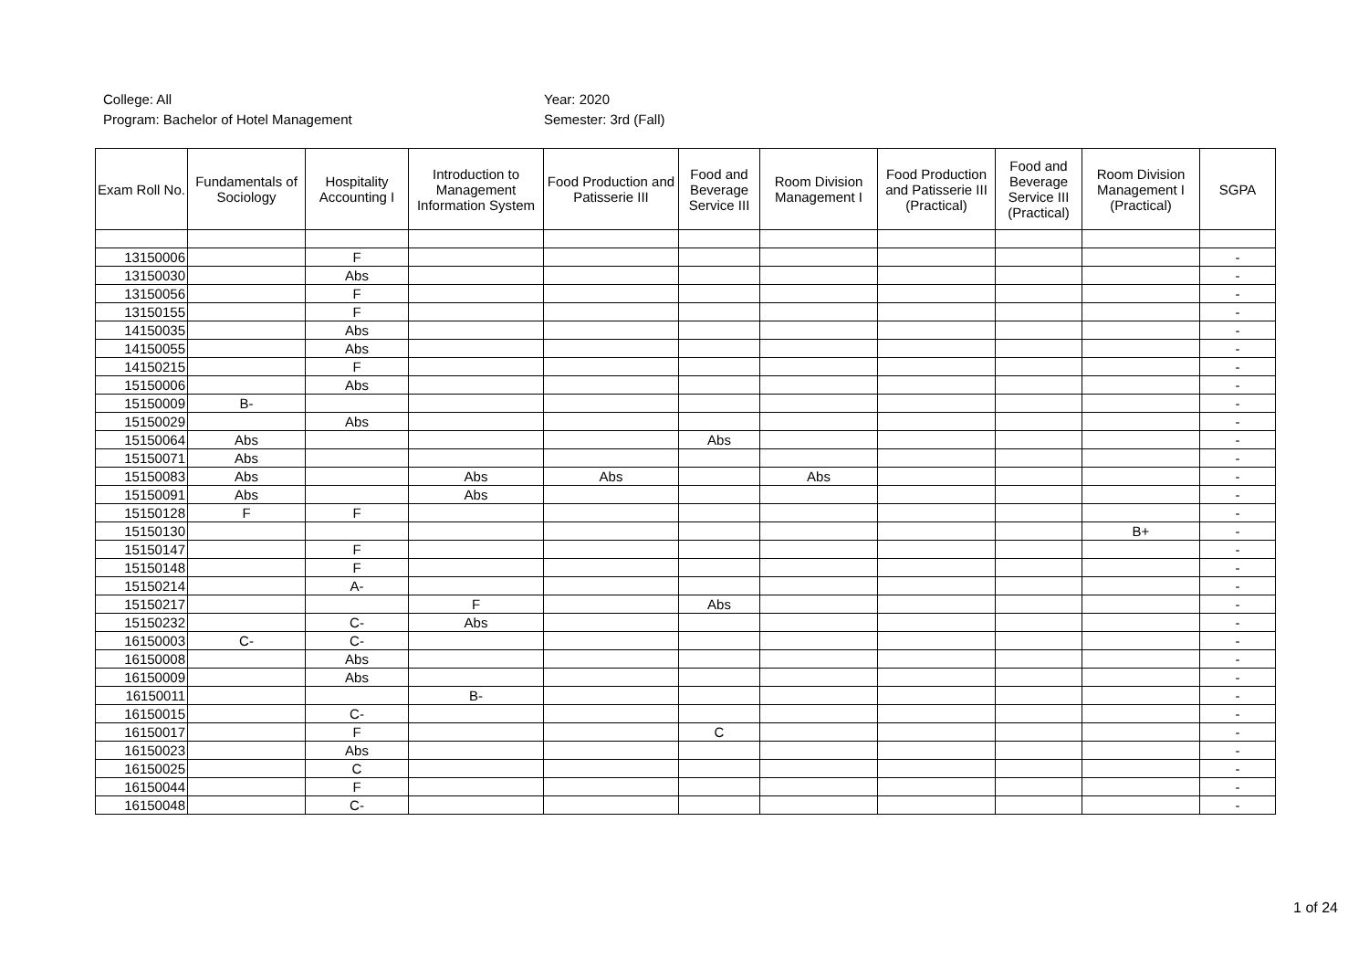College: All
Program: Bachelor of Hotel Management
Year: 2020
Semester: 3rd (Fall)
| Exam Roll No. | Fundamentals of Sociology | Hospitality Accounting I | Introduction to Management Information System | Food Production and Patisserie III | Food and Beverage Service III | Room Division Management I | Food Production and Patisserie III (Practical) | Food and Beverage Service III (Practical) | Room Division Management I (Practical) | SGPA |
| --- | --- | --- | --- | --- | --- | --- | --- | --- | --- | --- |
| 13150006 | | F | | | | | | | | - |
| 13150030 | | Abs | | | | | | | | - |
| 13150056 | | F | | | | | | | | - |
| 13150155 | | F | | | | | | | | - |
| 14150035 | | Abs | | | | | | | | - |
| 14150055 | | Abs | | | | | | | | - |
| 14150215 | | F | | | | | | | | - |
| 15150006 | | Abs | | | | | | | | - |
| 15150009 | B- | | | | | | | | | - |
| 15150029 | | Abs | | | | | | | | - |
| 15150064 | Abs | | | | Abs | | | | | - |
| 15150071 | Abs | | | | | | | | | - |
| 15150083 | Abs | | Abs | Abs | | Abs | | | | - |
| 15150091 | Abs | | Abs | | | | | | | - |
| 15150128 | F | F | | | | | | | | - |
| 15150130 | | | | | | | | | B+ | - |
| 15150147 | | F | | | | | | | | - |
| 15150148 | | F | | | | | | | | - |
| 15150214 | | A- | | | | | | | | - |
| 15150217 | | | F | | Abs | | | | | - |
| 15150232 | | C- | Abs | | | | | | | - |
| 16150003 | C- | C- | | | | | | | | - |
| 16150008 | | Abs | | | | | | | | - |
| 16150009 | | Abs | | | | | | | | - |
| 16150011 | | | B- | | | | | | | - |
| 16150015 | | C- | | | | | | | | - |
| 16150017 | | F | | | C | | | | | - |
| 16150023 | | Abs | | | | | | | | - |
| 16150025 | | C | | | | | | | | - |
| 16150044 | | F | | | | | | | | - |
| 16150048 | | C- | | | | | | | | - |
1 of 24